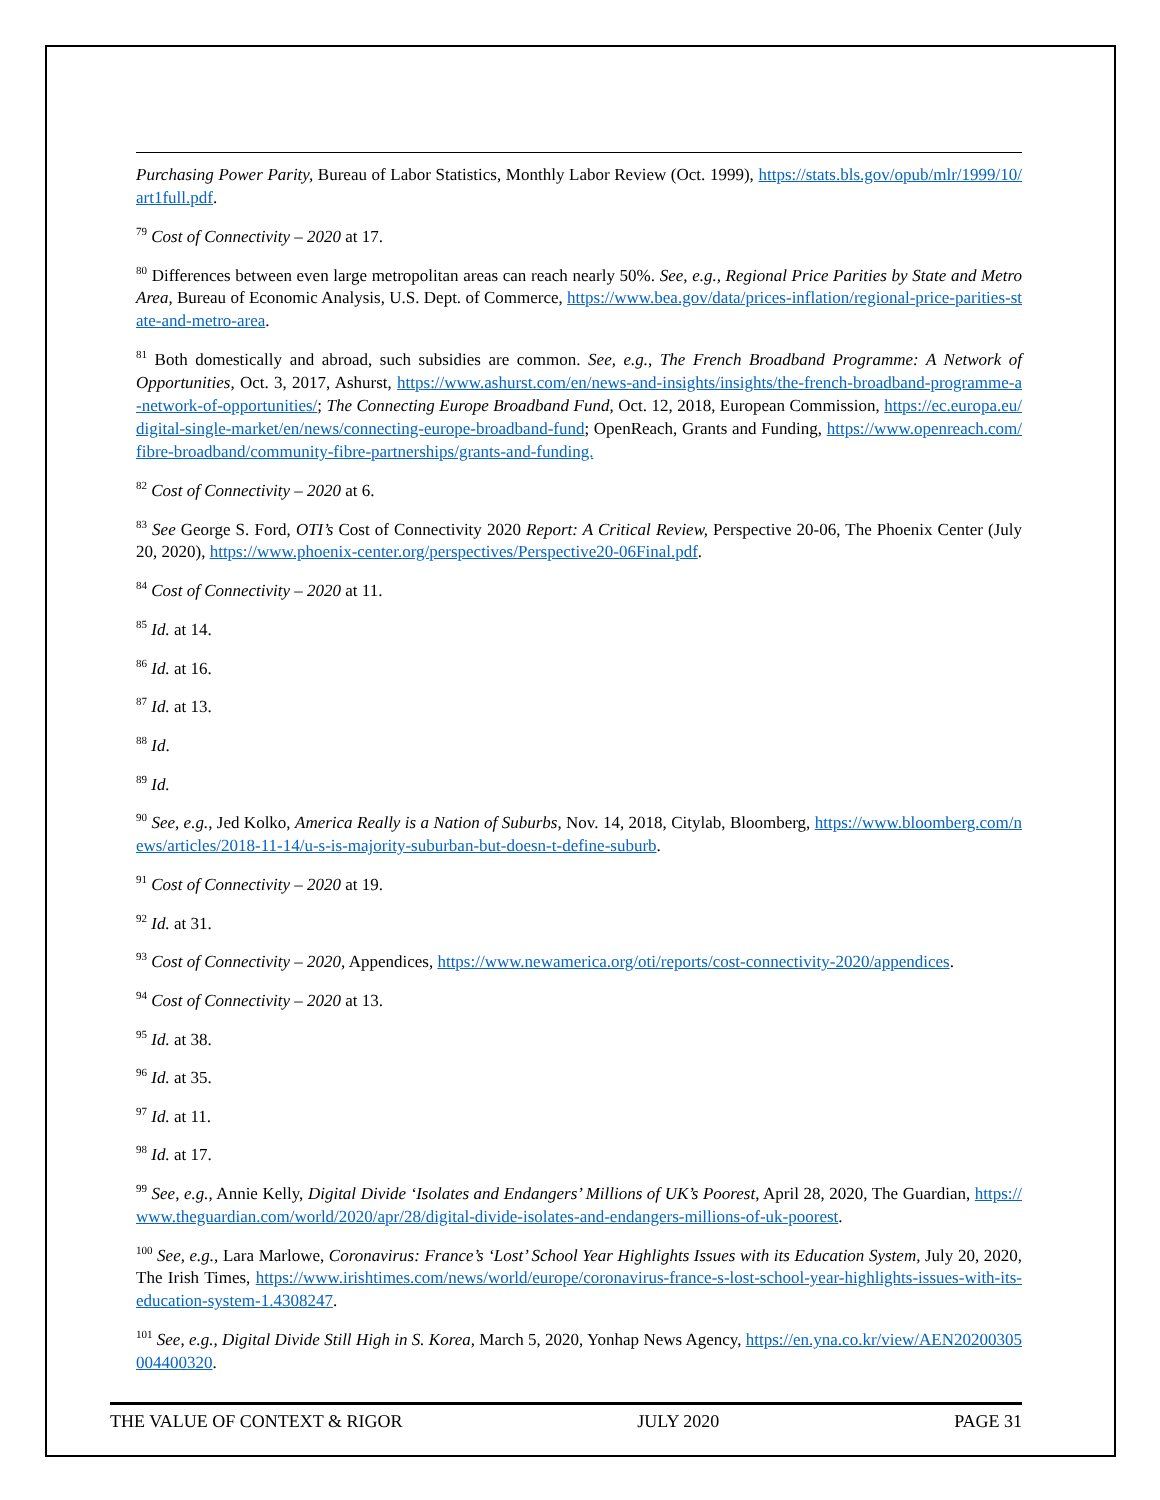Purchasing Power Parity, Bureau of Labor Statistics, Monthly Labor Review (Oct. 1999), https://stats.bls.gov/opub/mlr/1999/10/art1full.pdf.
<sup>79</sup> Cost of Connectivity – 2020 at 17.
<sup>80</sup> Differences between even large metropolitan areas can reach nearly 50%. See, e.g., Regional Price Parities by State and Metro Area, Bureau of Economic Analysis, U.S. Dept. of Commerce, https://www.bea.gov/data/prices-inflation/regional-price-parities-state-and-metro-area.
<sup>81</sup> Both domestically and abroad, such subsidies are common. See, e.g., The French Broadband Programme: A Network of Opportunities, Oct. 3, 2017, Ashurst, https://www.ashurst.com/en/news-and-insights/insights/the-french-broadband-programme-a-network-of-opportunities/; The Connecting Europe Broadband Fund, Oct. 12, 2018, European Commission, https://ec.europa.eu/digital-single-market/en/news/connecting-europe-broadband-fund; OpenReach, Grants and Funding, https://www.openreach.com/fibre-broadband/community-fibre-partnerships/grants-and-funding.
<sup>82</sup> Cost of Connectivity – 2020 at 6.
<sup>83</sup> See George S. Ford, OTI’s Cost of Connectivity 2020 Report: A Critical Review, Perspective 20-06, The Phoenix Center (July 20, 2020), https://www.phoenix-center.org/perspectives/Perspective20-06Final.pdf.
<sup>84</sup> Cost of Connectivity – 2020 at 11.
<sup>85</sup> Id. at 14.
<sup>86</sup> Id. at 16.
<sup>87</sup> Id. at 13.
<sup>88</sup> Id.
<sup>89</sup> Id.
<sup>90</sup> See, e.g., Jed Kolko, America Really is a Nation of Suburbs, Nov. 14, 2018, Citylab, Bloomberg, https://www.bloomberg.com/news/articles/2018-11-14/u-s-is-majority-suburban-but-doesn-t-define-suburb.
<sup>91</sup> Cost of Connectivity – 2020 at 19.
<sup>92</sup> Id. at 31.
<sup>93</sup> Cost of Connectivity – 2020, Appendices, https://www.newamerica.org/oti/reports/cost-connectivity-2020/appendices.
<sup>94</sup> Cost of Connectivity – 2020 at 13.
<sup>95</sup> Id. at 38.
<sup>96</sup> Id. at 35.
<sup>97</sup> Id. at 11.
<sup>98</sup> Id. at 17.
<sup>99</sup> See, e.g., Annie Kelly, Digital Divide ‘Isolates and Endangers’ Millions of UK’s Poorest, April 28, 2020, The Guardian, https://www.theguardian.com/world/2020/apr/28/digital-divide-isolates-and-endangers-millions-of-uk-poorest.
<sup>100</sup> See, e.g., Lara Marlowe, Coronavirus: France’s ‘Lost’ School Year Highlights Issues with its Education System, July 20, 2020, The Irish Times, https://www.irishtimes.com/news/world/europe/coronavirus-france-s-lost-school-year-highlights-issues-with-its-education-system-1.4308247.
<sup>101</sup> See, e.g., Digital Divide Still High in S. Korea, March 5, 2020, Yonhap News Agency, https://en.yna.co.kr/view/AEN20200305004400320.
THE VALUE OF CONTEXT & RIGOR JULY 2020 PAGE 31